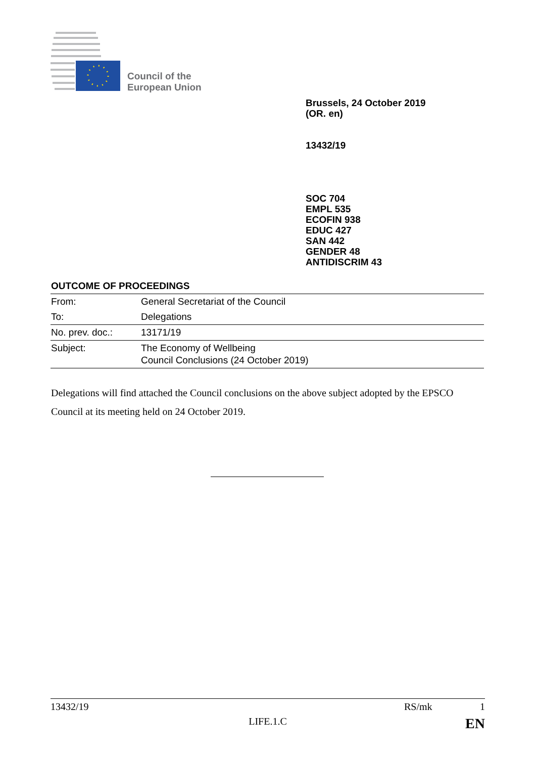Council of the
European Union
Brussels, 24 October 2019
(OR. en)
13432/19
SOC 704
EMPL 535
ECOFIN 938
EDUC 427
SAN 442
GENDER 48
ANTIDISCRIM 43
OUTCOME OF PROCEEDINGS
| From: | General Secretariat of the Council |
| To: | Delegations |
| No. prev. doc.: | 13171/19 |
| Subject: | The Economy of Wellbeing Council Conclusions (24 October 2019) |
Delegations will find attached the Council conclusions on the above subject adopted by the EPSCO Council at its meeting held on 24 October 2019.
13432/19 RS/mk 1
LIFE.1.C EN